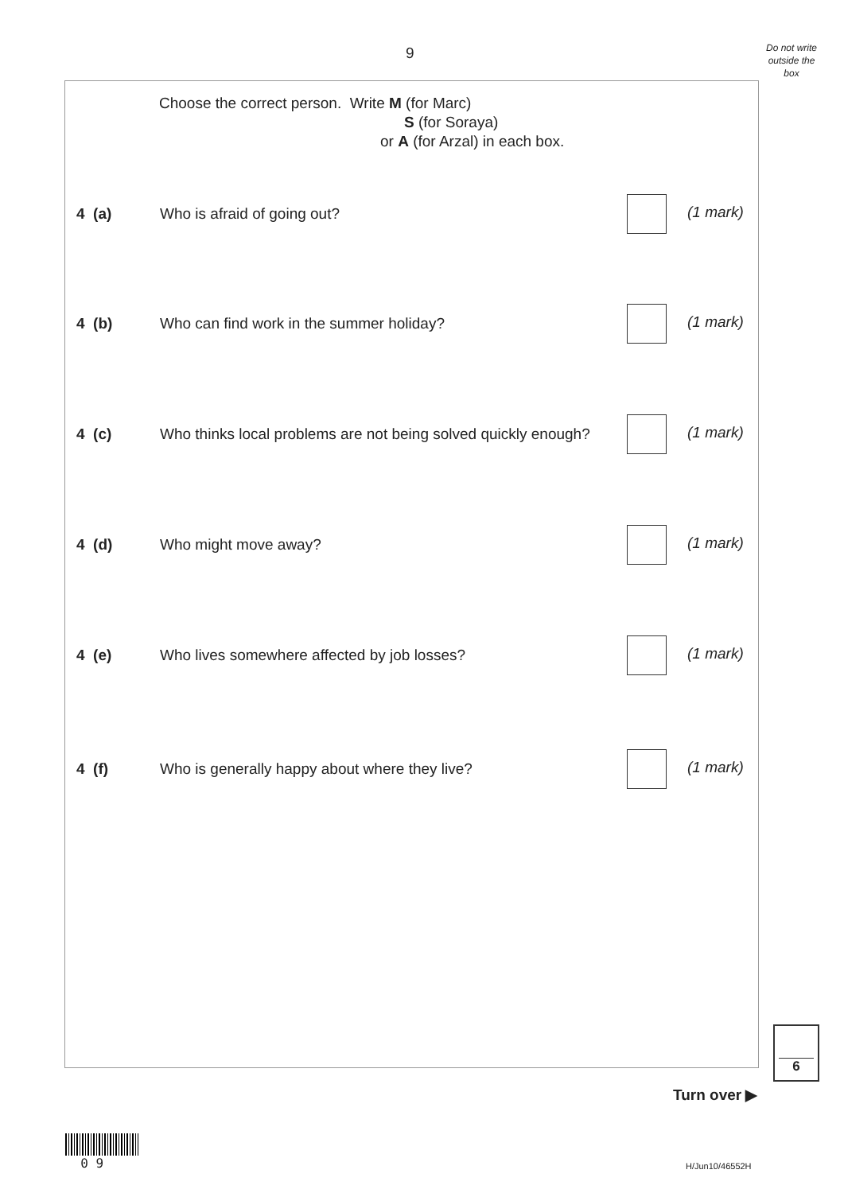9
Do not write outside the box
Choose the correct person. Write M (for Marc)
S (for Soraya)
or A (for Arzal) in each box.
4 (a) Who is afraid of going out? (1 mark)
4 (b) Who can find work in the summer holiday? (1 mark)
4 (c) Who thinks local problems are not being solved quickly enough? (1 mark)
4 (d) Who might move away? (1 mark)
4 (e) Who lives somewhere affected by job losses? (1 mark)
4 (f) Who is generally happy about where they live? (1 mark)
6
Turn over ▶
0 9
H/Jun10/46552H